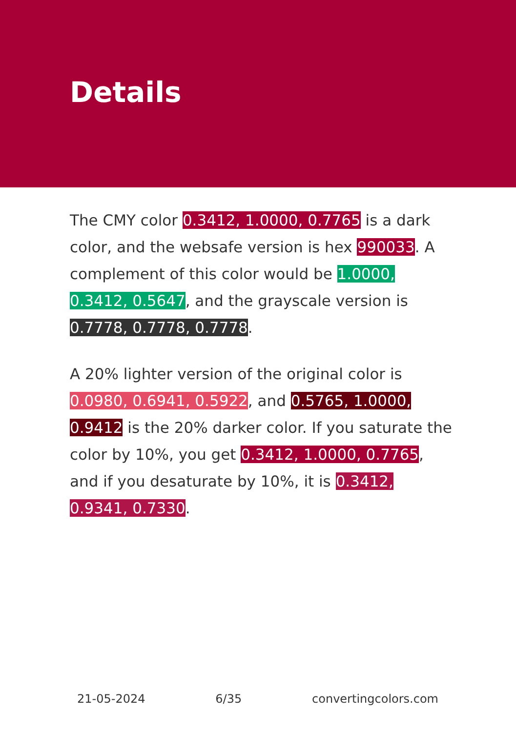Details
The CMY color 0.3412, 1.0000, 0.7765 is a dark color, and the websafe version is hex 990033. A complement of this color would be 1.0000, 0.3412, 0.5647, and the grayscale version is 0.7778, 0.7778, 0.7778.
A 20% lighter version of the original color is 0.0980, 0.6941, 0.5922, and 0.5765, 1.0000, 0.9412 is the 20% darker color. If you saturate the color by 10%, you get 0.3412, 1.0000, 0.7765, and if you desaturate by 10%, it is 0.3412, 0.9341, 0.7330.
21-05-2024 6/35 convertingcolors.com